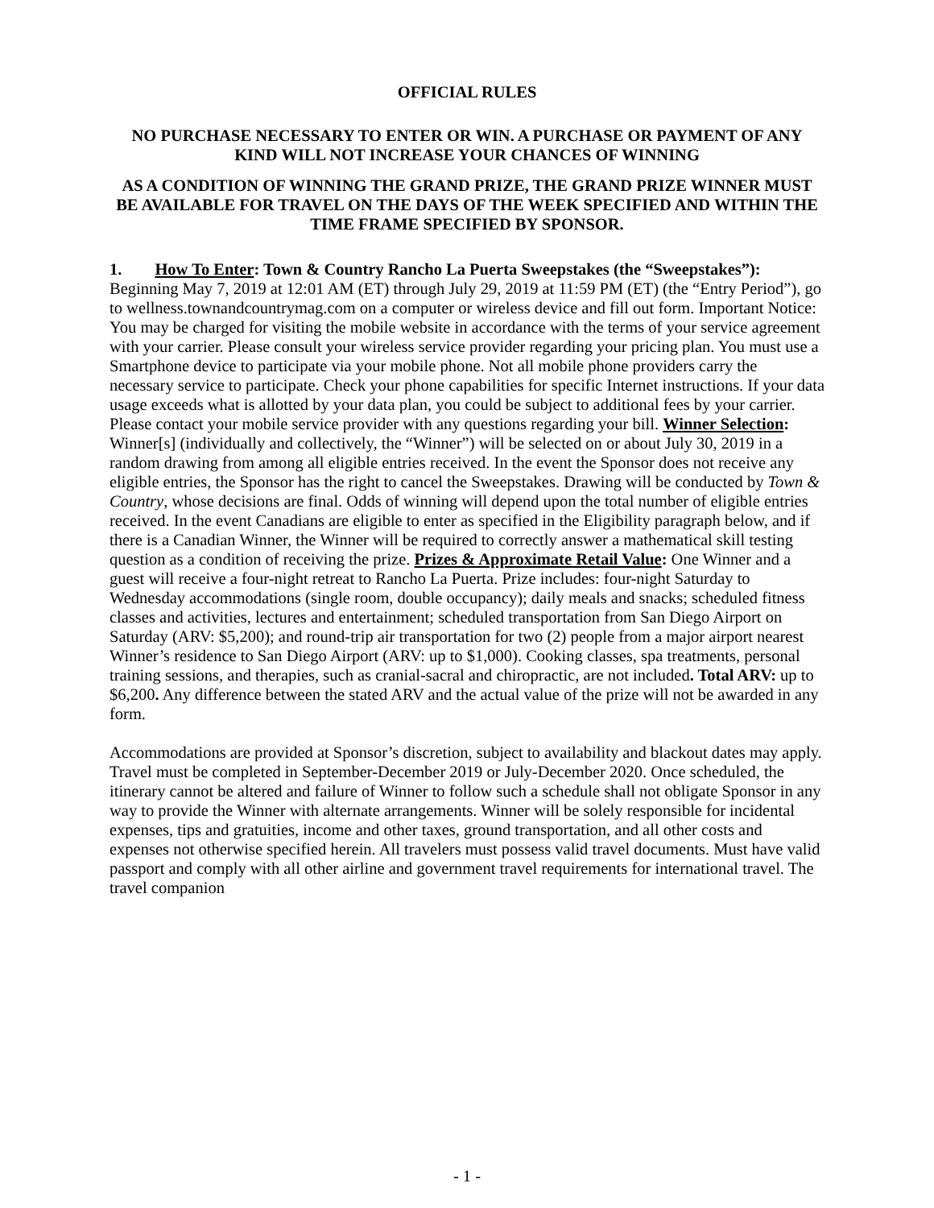OFFICIAL RULES
NO PURCHASE NECESSARY TO ENTER OR WIN. A PURCHASE OR PAYMENT OF ANY KIND WILL NOT INCREASE YOUR CHANCES OF WINNING
AS A CONDITION OF WINNING THE GRAND PRIZE, THE GRAND PRIZE WINNER MUST BE AVAILABLE FOR TRAVEL ON THE DAYS OF THE WEEK SPECIFIED AND WITHIN THE TIME FRAME SPECIFIED BY SPONSOR.
1. How To Enter: Town & Country Rancho La Puerta Sweepstakes (the “Sweepstakes”): Beginning May 7, 2019 at 12:01 AM (ET) through July 29, 2019 at 11:59 PM (ET) (the “Entry Period”), go to wellness.townandcountrymag.com on a computer or wireless device and fill out form. Important Notice: You may be charged for visiting the mobile website in accordance with the terms of your service agreement with your carrier. Please consult your wireless service provider regarding your pricing plan. You must use a Smartphone device to participate via your mobile phone. Not all mobile phone providers carry the necessary service to participate. Check your phone capabilities for specific Internet instructions. If your data usage exceeds what is allotted by your data plan, you could be subject to additional fees by your carrier. Please contact your mobile service provider with any questions regarding your bill. Winner Selection: Winner[s] (individually and collectively, the “Winner”) will be selected on or about July 30, 2019 in a random drawing from among all eligible entries received. In the event the Sponsor does not receive any eligible entries, the Sponsor has the right to cancel the Sweepstakes. Drawing will be conducted by Town & Country, whose decisions are final. Odds of winning will depend upon the total number of eligible entries received. In the event Canadians are eligible to enter as specified in the Eligibility paragraph below, and if there is a Canadian Winner, the Winner will be required to correctly answer a mathematical skill testing question as a condition of receiving the prize. Prizes & Approximate Retail Value: One Winner and a guest will receive a four-night retreat to Rancho La Puerta. Prize includes: four-night Saturday to Wednesday accommodations (single room, double occupancy); daily meals and snacks; scheduled fitness classes and activities, lectures and entertainment; scheduled transportation from San Diego Airport on Saturday (ARV: $5,200); and round-trip air transportation for two (2) people from a major airport nearest Winner’s residence to San Diego Airport (ARV: up to $1,000). Cooking classes, spa treatments, personal training sessions, and therapies, such as cranial-sacral and chiropractic, are not included. Total ARV: up to $6,200. Any difference between the stated ARV and the actual value of the prize will not be awarded in any form.
Accommodations are provided at Sponsor’s discretion, subject to availability and blackout dates may apply. Travel must be completed in September-December 2019 or July-December 2020. Once scheduled, the itinerary cannot be altered and failure of Winner to follow such a schedule shall not obligate Sponsor in any way to provide the Winner with alternate arrangements. Winner will be solely responsible for incidental expenses, tips and gratuities, income and other taxes, ground transportation, and all other costs and expenses not otherwise specified herein. All travelers must possess valid travel documents. Must have valid passport and comply with all other airline and government travel requirements for international travel. The travel companion
- 1 -